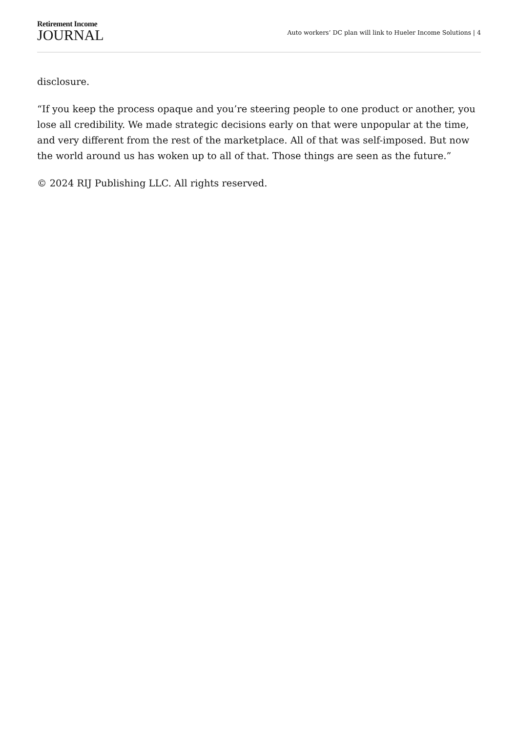Retirement Income
JOURNAL
Auto workers’ DC plan will link to Hueler Income Solutions | 4
disclosure.
“If you keep the process opaque and you’re steering people to one product or another, you lose all credibility. We made strategic decisions early on that were unpopular at the time, and very different from the rest of the marketplace. All of that was self-imposed. But now the world around us has woken up to all of that. Those things are seen as the future.”
© 2024 RIJ Publishing LLC. All rights reserved.